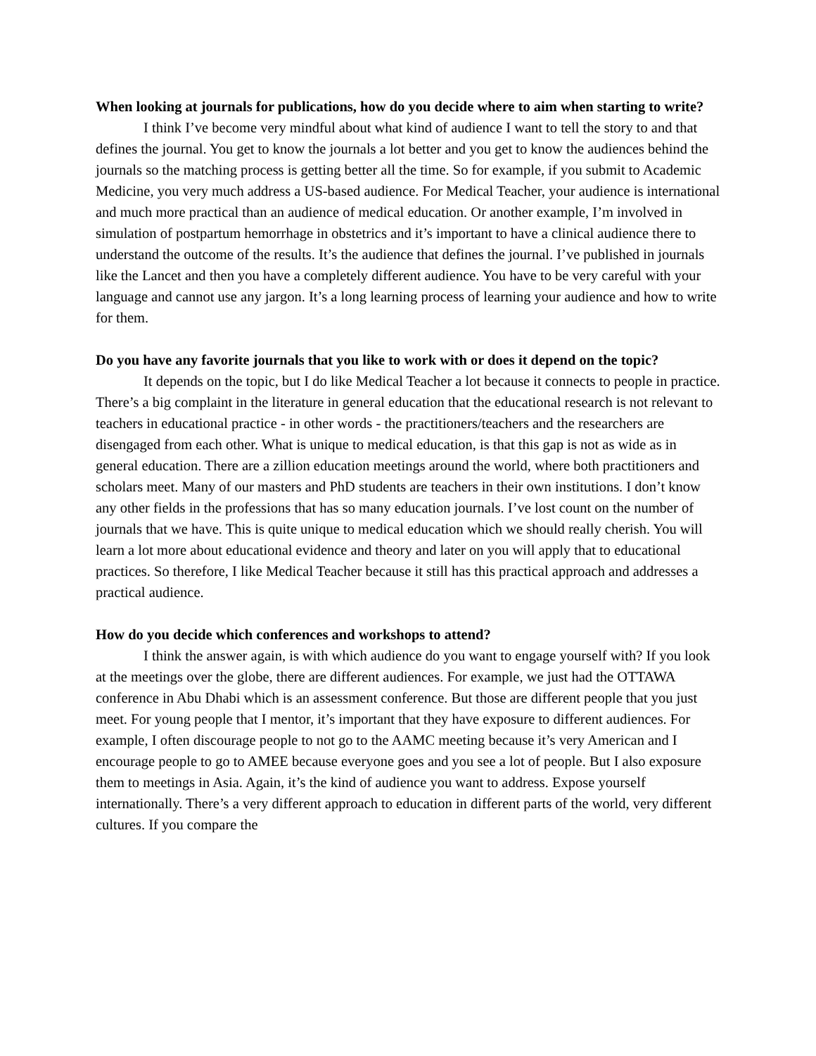When looking at journals for publications, how do you decide where to aim when starting to write?
I think I’ve become very mindful about what kind of audience I want to tell the story to and that defines the journal. You get to know the journals a lot better and you get to know the audiences behind the journals so the matching process is getting better all the time. So for example, if you submit to Academic Medicine, you very much address a US-based audience. For Medical Teacher, your audience is international and much more practical than an audience of medical education. Or another example, I’m involved in simulation of postpartum hemorrhage in obstetrics and it’s important to have a clinical audience there to understand the outcome of the results. It’s the audience that defines the journal. I’ve published in journals like the Lancet and then you have a completely different audience. You have to be very careful with your language and cannot use any jargon. It’s a long learning process of learning your audience and how to write for them.
Do you have any favorite journals that you like to work with or does it depend on the topic?
It depends on the topic, but I do like Medical Teacher a lot because it connects to people in practice. There’s a big complaint in the literature in general education that the educational research is not relevant to teachers in educational practice - in other words - the practitioners/teachers and the researchers are disengaged from each other. What is unique to medical education, is that this gap is not as wide as in general education. There are a zillion education meetings around the world, where both practitioners and scholars meet. Many of our masters and PhD students are teachers in their own institutions. I don’t know any other fields in the professions that has so many education journals. I’ve lost count on the number of journals that we have. This is quite unique to medical education which we should really cherish. You will learn a lot more about educational evidence and theory and later on you will apply that to educational practices. So therefore, I like Medical Teacher because it still has this practical approach and addresses a practical audience.
How do you decide which conferences and workshops to attend?
I think the answer again, is with which audience do you want to engage yourself with? If you look at the meetings over the globe, there are different audiences. For example, we just had the OTTAWA conference in Abu Dhabi which is an assessment conference. But those are different people that you just meet. For young people that I mentor, it’s important that they have exposure to different audiences. For example, I often discourage people to not go to the AAMC meeting because it’s very American and I encourage people to go to AMEE because everyone goes and you see a lot of people. But I also exposure them to meetings in Asia. Again, it’s the kind of audience you want to address. Expose yourself internationally. There’s a very different approach to education in different parts of the world, very different cultures. If you compare the